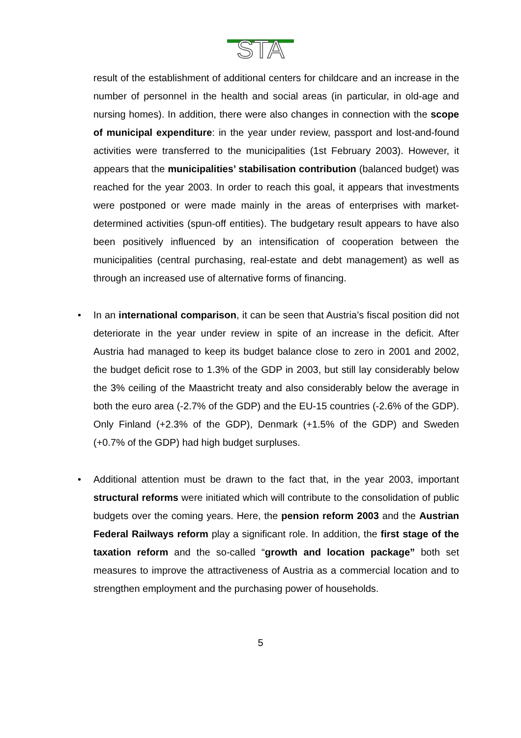STA
result of the establishment of additional centers for childcare and an increase in the number of personnel in the health and social areas (in particular, in old-age and nursing homes). In addition, there were also changes in connection with the scope of municipal expenditure: in the year under review, passport and lost-and-found activities were transferred to the municipalities (1st February 2003). However, it appears that the municipalities’ stabilisation contribution (balanced budget) was reached for the year 2003. In order to reach this goal, it appears that investments were postponed or were made mainly in the areas of enterprises with market-determined activities (spun-off entities). The budgetary result appears to have also been positively influenced by an intensification of cooperation between the municipalities (central purchasing, real-estate and debt management) as well as through an increased use of alternative forms of financing.
•
In an international comparison, it can be seen that Austria’s fiscal position did not deteriorate in the year under review in spite of an increase in the deficit. After Austria had managed to keep its budget balance close to zero in 2001 and 2002, the budget deficit rose to 1.3% of the GDP in 2003, but still lay considerably below the 3% ceiling of the Maastricht treaty and also considerably below the average in both the euro area (-2.7% of the GDP) and the EU-15 countries (-2.6% of the GDP). Only Finland (+2.3% of the GDP), Denmark (+1.5% of the GDP) and Sweden (+0.7% of the GDP) had high budget surpluses.
•
Additional attention must be drawn to the fact that, in the year 2003, important structural reforms were initiated which will contribute to the consolidation of public budgets over the coming years. Here, the pension reform 2003 and the Austrian Federal Railways reform play a significant role. In addition, the first stage of the taxation reform and the so-called “growth and location package” both set measures to improve the attractiveness of Austria as a commercial location and to strengthen employment and the purchasing power of households.
5